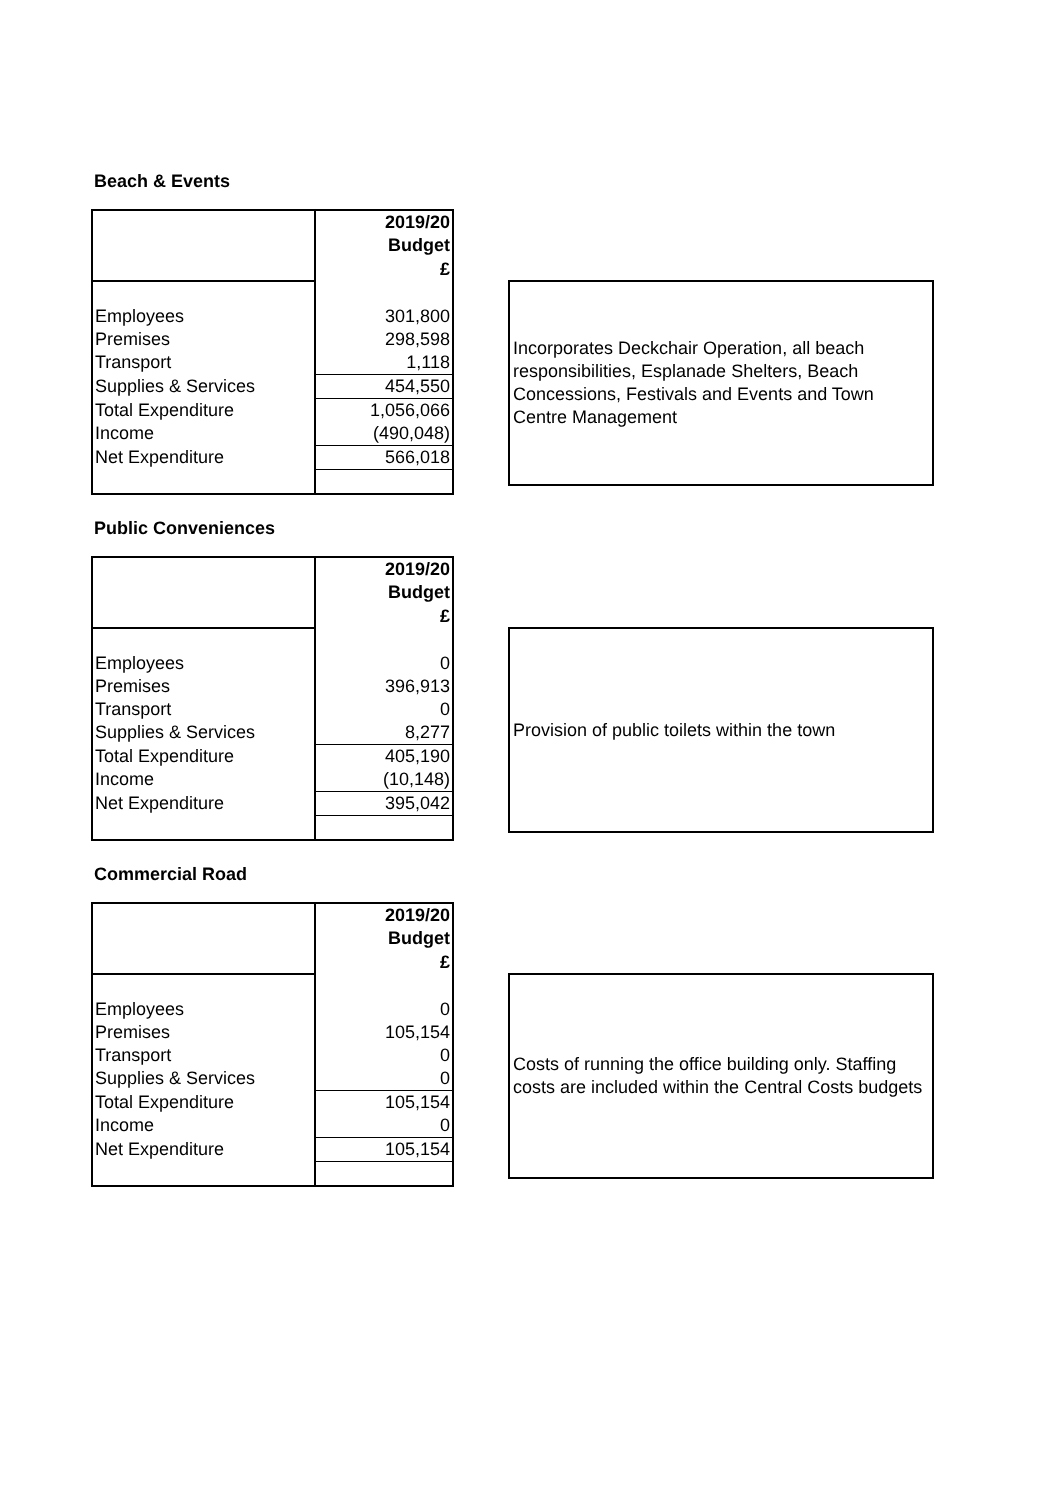Beach & Events
| | 2019/20 |
| | Budget |
| | £ |
| Employees | 301,800 |
| Premises | 298,598 |
| Transport | 1,118 |
| Supplies & Services | 454,550 |
| Total Expenditure | 1,056,066 |
| Income | (490,048) |
| Net Expenditure | 566,018 |
Incorporates Deckchair Operation, all beach responsibilities, Esplanade Shelters, Beach Concessions, Festivals and Events and Town Centre Management
Public Conveniences
| | 2019/20 |
| | Budget |
| | £ |
| Employees | 0 |
| Premises | 396,913 |
| Transport | 0 |
| Supplies & Services | 8,277 |
| Total Expenditure | 405,190 |
| Income | (10,148) |
| Net Expenditure | 395,042 |
Provision of public toilets within the town
Commercial Road
| | 2019/20 |
| | Budget |
| | £ |
| Employees | 0 |
| Premises | 105,154 |
| Transport | 0 |
| Supplies & Services | 0 |
| Total Expenditure | 105,154 |
| Income | 0 |
| Net Expenditure | 105,154 |
Costs of running the office building only. Staffing costs are included within the Central Costs budgets